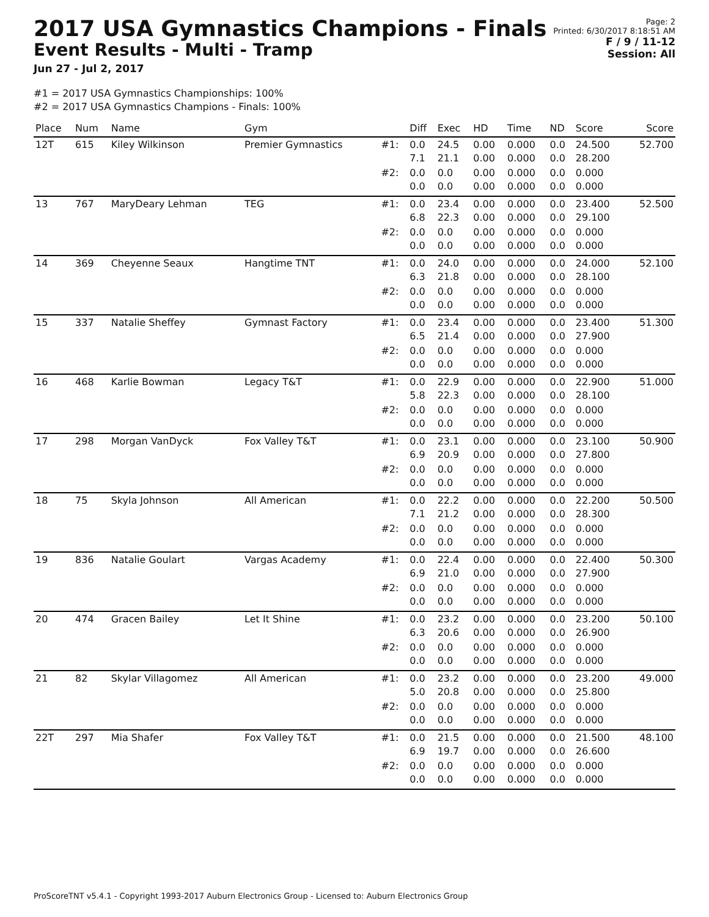2017 USA Gymnastics Champions - Finals
Event Results - Multi - Tramp
Jun 27 - Jul 2, 2017
Page: 2
Printed: 6/30/2017 8:18:51 AM
F / 9 / 11-12
Session: All
#1 = 2017 USA Gymnastics Championships: 100%
#2 = 2017 USA Gymnastics Champions - Finals: 100%
| Place | Num | Name | Gym | | Diff | Exec | HD | Time | ND | Score | Score |
| --- | --- | --- | --- | --- | --- | --- | --- | --- | --- | --- | --- |
| 12T | 615 | Kiley Wilkinson | Premier Gymnastics | #1: | 0.0 7.1 | 24.5 21.1 | 0.00 0.00 | 0.000 0.000 | 0.0 0.0 | 24.500 28.200 | 52.700 |
| | | | | #2: | 0.0 0.0 | 0.0 0.0 | 0.00 0.00 | 0.000 0.000 | 0.0 0.0 | 0.000 0.000 | |
| 13 | 767 | MaryDeary Lehman | TEG | #1: | 0.0 6.8 | 23.4 22.3 | 0.00 0.00 | 0.000 0.000 | 0.0 0.0 | 23.400 29.100 | 52.500 |
| | | | | #2: | 0.0 0.0 | 0.0 0.0 | 0.00 0.00 | 0.000 0.000 | 0.0 0.0 | 0.000 0.000 | |
| 14 | 369 | Cheyenne Seaux | Hangtime TNT | #1: | 0.0 6.3 | 24.0 21.8 | 0.00 0.00 | 0.000 0.000 | 0.0 0.0 | 24.000 28.100 | 52.100 |
| | | | | #2: | 0.0 0.0 | 0.0 0.0 | 0.00 0.00 | 0.000 0.000 | 0.0 0.0 | 0.000 0.000 | |
| 15 | 337 | Natalie Sheffey | Gymnast Factory | #1: | 0.0 6.5 | 23.4 21.4 | 0.00 0.00 | 0.000 0.000 | 0.0 0.0 | 23.400 27.900 | 51.300 |
| | | | | #2: | 0.0 0.0 | 0.0 0.0 | 0.00 0.00 | 0.000 0.000 | 0.0 0.0 | 0.000 0.000 | |
| 16 | 468 | Karlie Bowman | Legacy T&T | #1: | 0.0 5.8 | 22.9 22.3 | 0.00 0.00 | 0.000 0.000 | 0.0 0.0 | 22.900 28.100 | 51.000 |
| | | | | #2: | 0.0 0.0 | 0.0 0.0 | 0.00 0.00 | 0.000 0.000 | 0.0 0.0 | 0.000 0.000 | |
| 17 | 298 | Morgan VanDyck | Fox Valley T&T | #1: | 0.0 6.9 | 23.1 20.9 | 0.00 0.00 | 0.000 0.000 | 0.0 0.0 | 23.100 27.800 | 50.900 |
| | | | | #2: | 0.0 0.0 | 0.0 0.0 | 0.00 0.00 | 0.000 0.000 | 0.0 0.0 | 0.000 0.000 | |
| 18 | 75 | Skyla Johnson | All American | #1: | 0.0 7.1 | 22.2 21.2 | 0.00 0.00 | 0.000 0.000 | 0.0 0.0 | 22.200 28.300 | 50.500 |
| | | | | #2: | 0.0 0.0 | 0.0 0.0 | 0.00 0.00 | 0.000 0.000 | 0.0 0.0 | 0.000 0.000 | |
| 19 | 836 | Natalie Goulart | Vargas Academy | #1: | 0.0 6.9 | 22.4 21.0 | 0.00 0.00 | 0.000 0.000 | 0.0 0.0 | 22.400 27.900 | 50.300 |
| | | | | #2: | 0.0 0.0 | 0.0 0.0 | 0.00 0.00 | 0.000 0.000 | 0.0 0.0 | 0.000 0.000 | |
| 20 | 474 | Gracen Bailey | Let It Shine | #1: | 0.0 6.3 | 23.2 20.6 | 0.00 0.00 | 0.000 0.000 | 0.0 0.0 | 23.200 26.900 | 50.100 |
| | | | | #2: | 0.0 0.0 | 0.0 0.0 | 0.00 0.00 | 0.000 0.000 | 0.0 0.0 | 0.000 0.000 | |
| 21 | 82 | Skylar Villagomez | All American | #1: | 0.0 5.0 | 23.2 20.8 | 0.00 0.00 | 0.000 0.000 | 0.0 0.0 | 23.200 25.800 | 49.000 |
| | | | | #2: | 0.0 0.0 | 0.0 0.0 | 0.00 0.00 | 0.000 0.000 | 0.0 0.0 | 0.000 0.000 | |
| 22T | 297 | Mia Shafer | Fox Valley T&T | #1: | 0.0 6.9 | 21.5 19.7 | 0.00 0.00 | 0.000 0.000 | 0.0 0.0 | 21.500 26.600 | 48.100 |
| | | | | #2: | 0.0 0.0 | 0.0 0.0 | 0.00 0.00 | 0.000 0.000 | 0.0 0.0 | 0.000 0.000 | |
ProScoreTNT v5.4.1 - Copyright 1993-2017 Auburn Electronics Group - Licensed to: Auburn Electronics Group